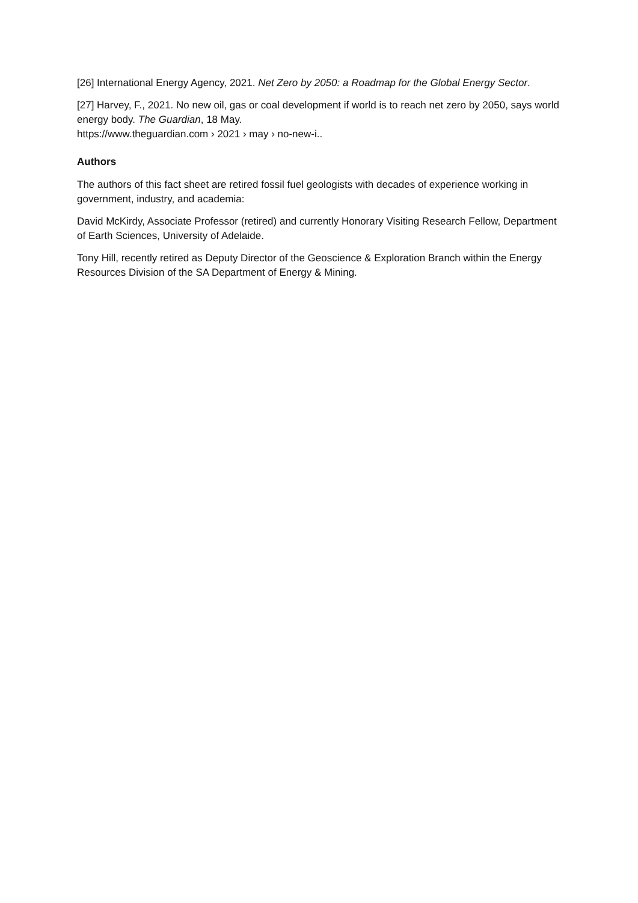[26] International Energy Agency, 2021. Net Zero by 2050: a Roadmap for the Global Energy Sector.
[27] Harvey, F., 2021. No new oil, gas or coal development if world is to reach net zero by 2050, says world energy body. The Guardian, 18 May.
https://www.theguardian.com › 2021 › may › no-new-i..
Authors
The authors of this fact sheet are retired fossil fuel geologists with decades of experience working in government, industry, and academia:
David McKirdy, Associate Professor (retired) and currently Honorary Visiting Research Fellow, Department of Earth Sciences, University of Adelaide.
Tony Hill, recently retired as Deputy Director of the Geoscience & Exploration Branch within the Energy Resources Division of the SA Department of Energy & Mining.